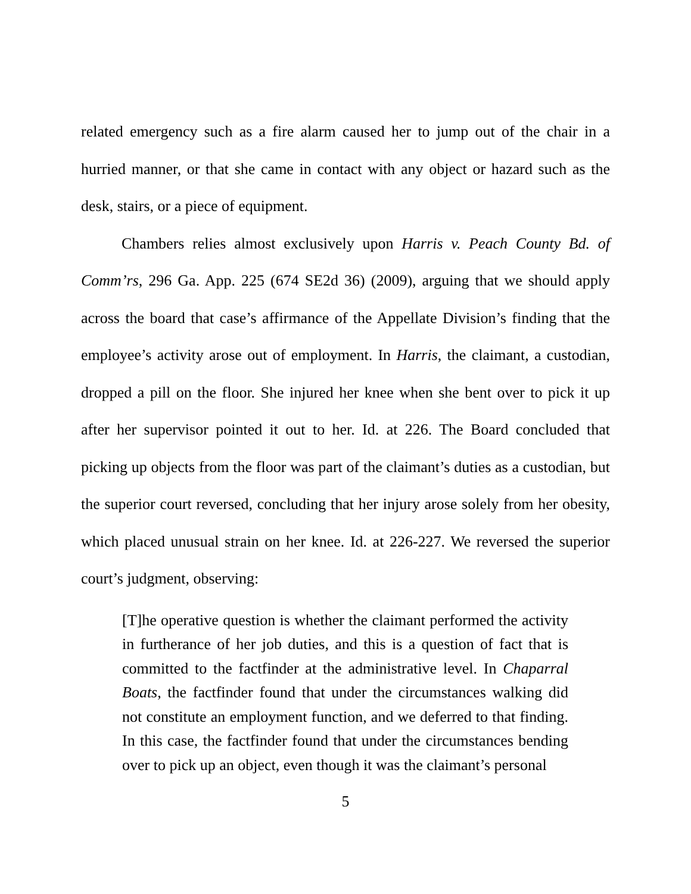related emergency such as a fire alarm caused her to jump out of the chair in a hurried manner, or that she came in contact with any object or hazard such as the desk, stairs, or a piece of equipment.
Chambers relies almost exclusively upon Harris v. Peach County Bd. of Comm’rs, 296 Ga. App. 225 (674 SE2d 36) (2009), arguing that we should apply across the board that case’s affirmance of the Appellate Division’s finding that the employee’s activity arose out of employment. In Harris, the claimant, a custodian, dropped a pill on the floor. She injured her knee when she bent over to pick it up after her supervisor pointed it out to her. Id. at 226. The Board concluded that picking up objects from the floor was part of the claimant’s duties as a custodian, but the superior court reversed, concluding that her injury arose solely from her obesity, which placed unusual strain on her knee. Id. at 226-227. We reversed the superior court’s judgment, observing:
[T]he operative question is whether the claimant performed the activity in furtherance of her job duties, and this is a question of fact that is committed to the factfinder at the administrative level. In Chaparral Boats, the factfinder found that under the circumstances walking did not constitute an employment function, and we deferred to that finding. In this case, the factfinder found that under the circumstances bending over to pick up an object, even though it was the claimant’s personal
5